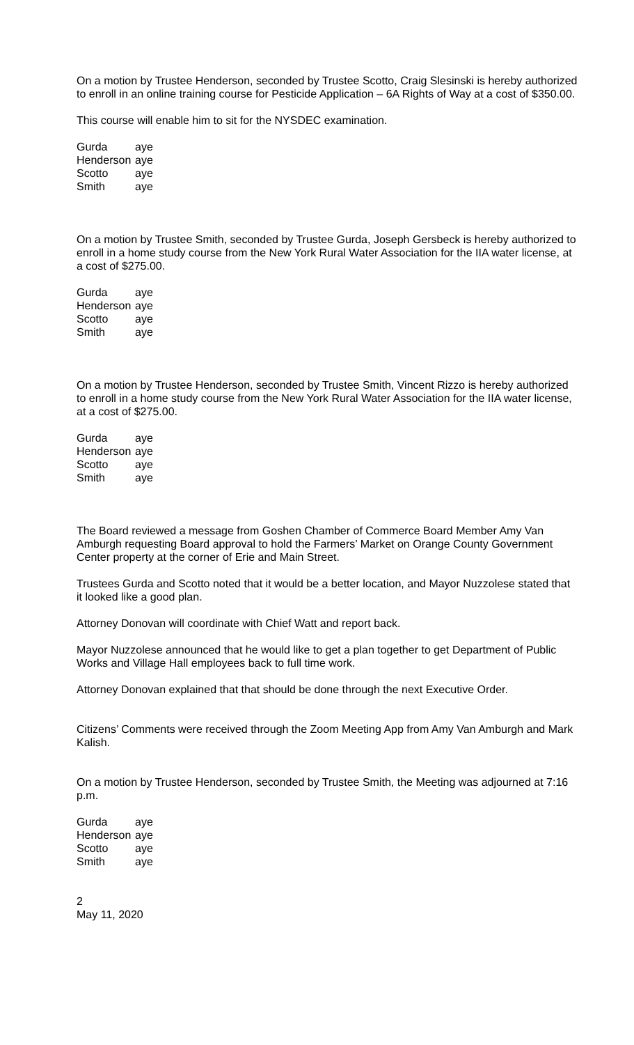On a motion by Trustee Henderson, seconded by Trustee Scotto, Craig Slesinski is hereby authorized to enroll in an online training course for Pesticide Application – 6A Rights of Way at a cost of $350.00.
This course will enable him to sit for the NYSDEC examination.
| Gurda | aye |
| Henderson | aye |
| Scotto | aye |
| Smith | aye |
On a motion by Trustee Smith, seconded by Trustee Gurda, Joseph Gersbeck is hereby authorized to enroll in a home study course from the New York Rural Water Association for the IIA water license, at a cost of $275.00.
| Gurda | aye |
| Henderson | aye |
| Scotto | aye |
| Smith | aye |
On a motion by Trustee Henderson, seconded by Trustee Smith, Vincent Rizzo is hereby authorized to enroll in a home study course from the New York Rural Water Association for the IIA water license, at a cost of $275.00.
| Gurda | aye |
| Henderson | aye |
| Scotto | aye |
| Smith | aye |
The Board reviewed a message from Goshen Chamber of Commerce Board Member Amy Van Amburgh requesting Board approval to hold the Farmers’ Market on Orange County Government Center property at the corner of Erie and Main Street.
Trustees Gurda and Scotto noted that it would be a better location, and Mayor Nuzzolese stated that it looked like a good plan.
Attorney Donovan will coordinate with Chief Watt and report back.
Mayor Nuzzolese announced that he would like to get a plan together to get Department of Public Works and Village Hall employees back to full time work.
Attorney Donovan explained that that should be done through the next Executive Order.
Citizens’ Comments were received through the Zoom Meeting App from Amy Van Amburgh and Mark Kalish.
On a motion by Trustee Henderson, seconded by Trustee Smith, the Meeting was adjourned at 7:16 p.m.
| Gurda | aye |
| Henderson | aye |
| Scotto | aye |
| Smith | aye |
2
May 11, 2020